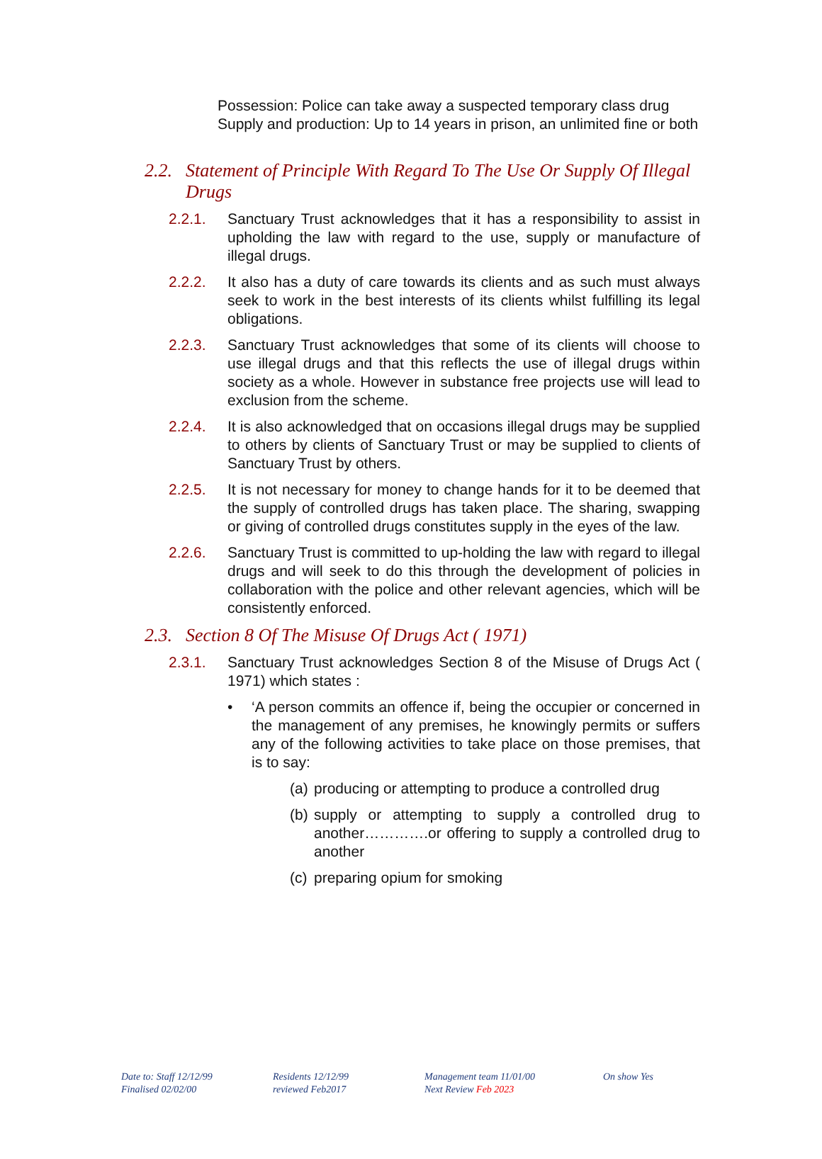Possession: Police can take away a suspected temporary class drug
Supply and production: Up to 14 years in prison, an unlimited fine or both
2.2. Statement of Principle With Regard To The Use Or Supply Of Illegal Drugs
2.2.1. Sanctuary Trust acknowledges that it has a responsibility to assist in upholding the law with regard to the use, supply or manufacture of illegal drugs.
2.2.2. It also has a duty of care towards its clients and as such must always seek to work in the best interests of its clients whilst fulfilling its legal obligations.
2.2.3. Sanctuary Trust acknowledges that some of its clients will choose to use illegal drugs and that this reflects the use of illegal drugs within society as a whole. However in substance free projects use will lead to exclusion from the scheme.
2.2.4. It is also acknowledged that on occasions illegal drugs may be supplied to others by clients of Sanctuary Trust or may be supplied to clients of Sanctuary Trust by others.
2.2.5. It is not necessary for money to change hands for it to be deemed that the supply of controlled drugs has taken place. The sharing, swapping or giving of controlled drugs constitutes supply in the eyes of the law.
2.2.6. Sanctuary Trust is committed to up-holding the law with regard to illegal drugs and will seek to do this through the development of policies in collaboration with the police and other relevant agencies, which will be consistently enforced.
2.3. Section 8 Of The Misuse Of Drugs Act ( 1971)
2.3.1. Sanctuary Trust acknowledges Section 8 of the Misuse of Drugs Act ( 1971) which states :
• ‘A person commits an offence if, being the occupier or concerned in the management of any premises, he knowingly permits or suffers any of the following activities to take place on those premises, that is to say:
(a) producing or attempting to produce a controlled drug
(b) supply or attempting to supply a controlled drug to another………….or offering to supply a controlled drug to another
(c) preparing opium for smoking
Date to: Staff 12/12/99
Finalised 02/02/00
Residents 12/12/99
reviewed Feb2017
Management team 11/01/00
Next Review Feb 2023
On show Yes